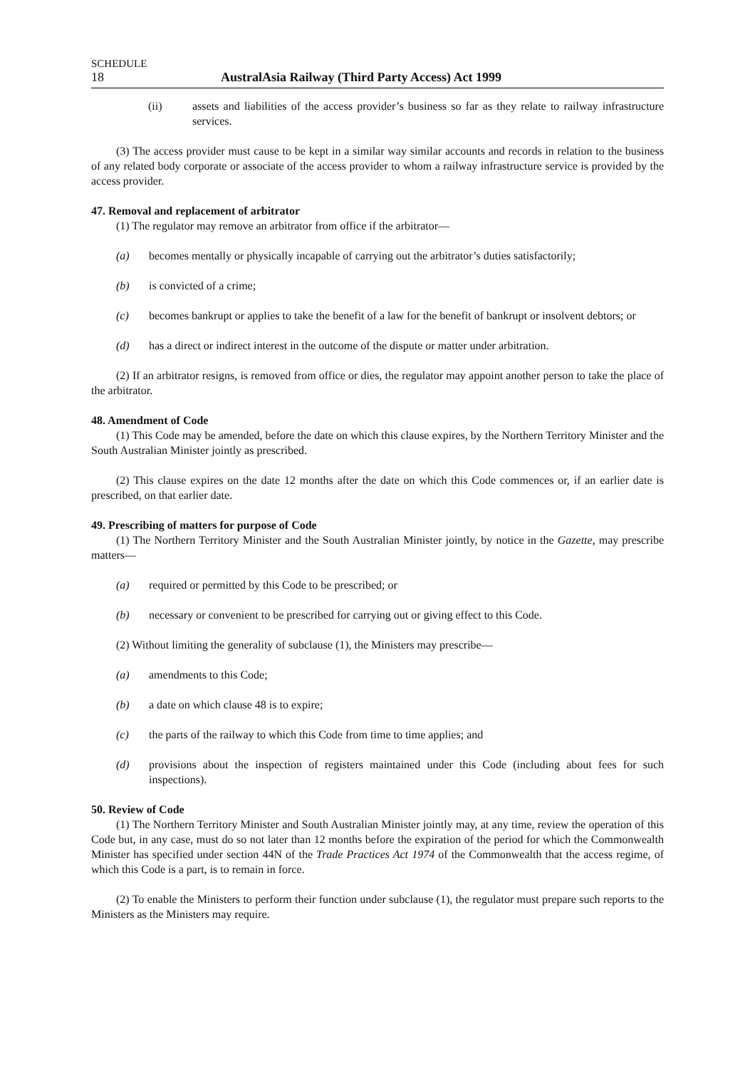SCHEDULE
18 AustralAsia Railway (Third Party Access) Act 1999
(ii) assets and liabilities of the access provider’s business so far as they relate to railway infrastructure services.
(3) The access provider must cause to be kept in a similar way similar accounts and records in relation to the business of any related body corporate or associate of the access provider to whom a railway infrastructure service is provided by the access provider.
47. Removal and replacement of arbitrator
(1) The regulator may remove an arbitrator from office if the arbitrator—
(a) becomes mentally or physically incapable of carrying out the arbitrator’s duties satisfactorily;
(b) is convicted of a crime;
(c) becomes bankrupt or applies to take the benefit of a law for the benefit of bankrupt or insolvent debtors; or
(d) has a direct or indirect interest in the outcome of the dispute or matter under arbitration.
(2) If an arbitrator resigns, is removed from office or dies, the regulator may appoint another person to take the place of the arbitrator.
48. Amendment of Code
(1) This Code may be amended, before the date on which this clause expires, by the Northern Territory Minister and the South Australian Minister jointly as prescribed.
(2) This clause expires on the date 12 months after the date on which this Code commences or, if an earlier date is prescribed, on that earlier date.
49. Prescribing of matters for purpose of Code
(1) The Northern Territory Minister and the South Australian Minister jointly, by notice in the Gazette, may prescribe matters—
(a) required or permitted by this Code to be prescribed; or
(b) necessary or convenient to be prescribed for carrying out or giving effect to this Code.
(2) Without limiting the generality of subclause (1), the Ministers may prescribe—
(a) amendments to this Code;
(b) a date on which clause 48 is to expire;
(c) the parts of the railway to which this Code from time to time applies; and
(d) provisions about the inspection of registers maintained under this Code (including about fees for such inspections).
50. Review of Code
(1) The Northern Territory Minister and South Australian Minister jointly may, at any time, review the operation of this Code but, in any case, must do so not later than 12 months before the expiration of the period for which the Commonwealth Minister has specified under section 44N of the Trade Practices Act 1974 of the Commonwealth that the access regime, of which this Code is a part, is to remain in force.
(2) To enable the Ministers to perform their function under subclause (1), the regulator must prepare such reports to the Ministers as the Ministers may require.